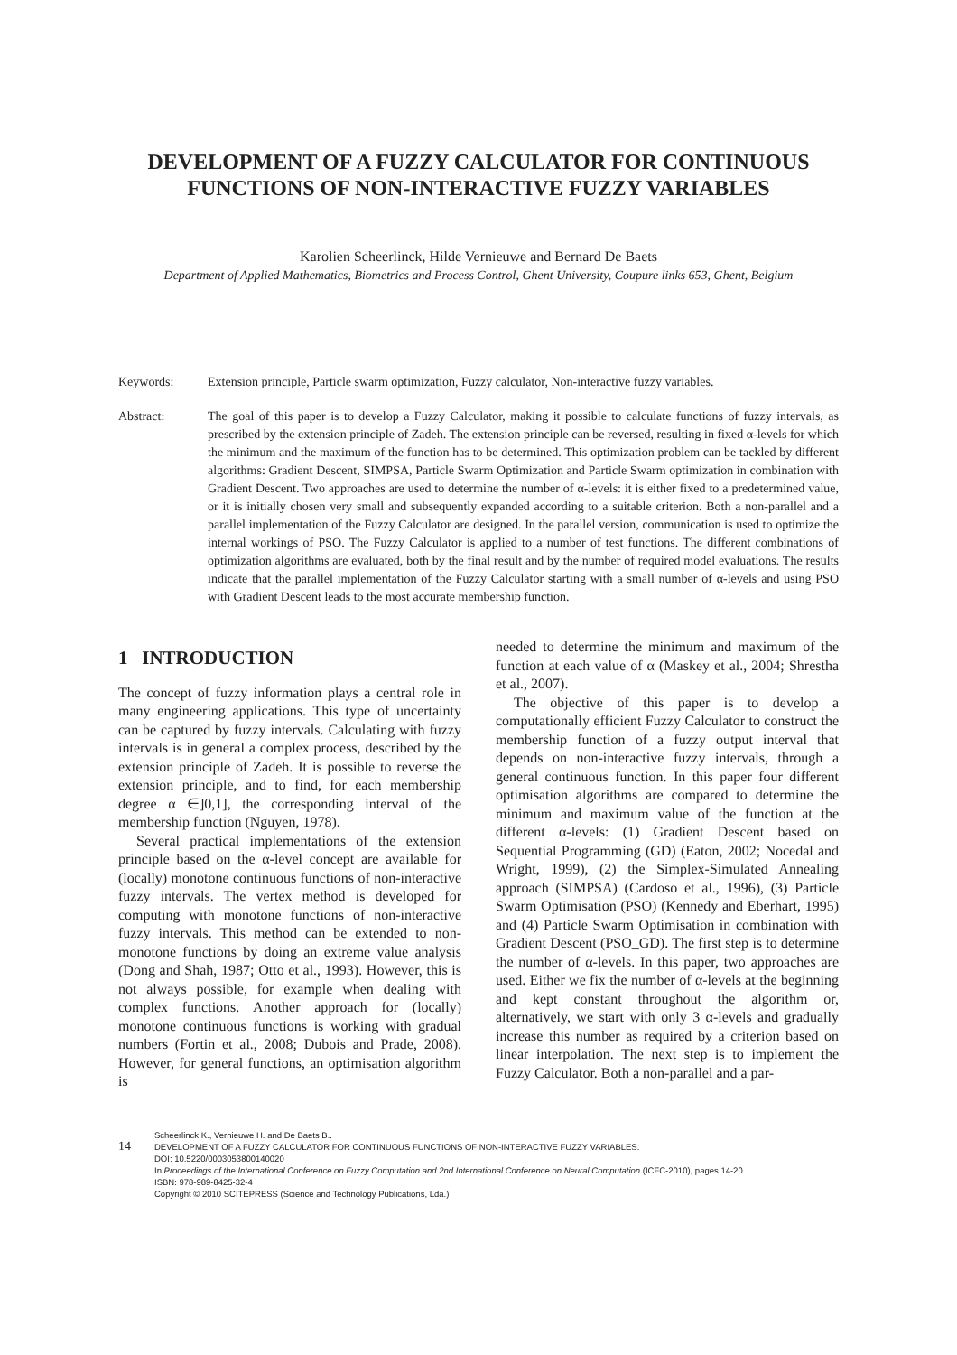DEVELOPMENT OF A FUZZY CALCULATOR FOR CONTINUOUS FUNCTIONS OF NON-INTERACTIVE FUZZY VARIABLES
Karolien Scheerlinck, Hilde Vernieuwe and Bernard De Baets
Department of Applied Mathematics, Biometrics and Process Control, Ghent University, Coupure links 653, Ghent, Belgium
Keywords: Extension principle, Particle swarm optimization, Fuzzy calculator, Non-interactive fuzzy variables.
Abstract: The goal of this paper is to develop a Fuzzy Calculator, making it possible to calculate functions of fuzzy intervals, as prescribed by the extension principle of Zadeh. The extension principle can be reversed, resulting in fixed α-levels for which the minimum and the maximum of the function has to be determined. This optimization problem can be tackled by different algorithms: Gradient Descent, SIMPSA, Particle Swarm Optimization and Particle Swarm optimization in combination with Gradient Descent. Two approaches are used to determine the number of α-levels: it is either fixed to a predetermined value, or it is initially chosen very small and subsequently expanded according to a suitable criterion. Both a non-parallel and a parallel implementation of the Fuzzy Calculator are designed. In the parallel version, communication is used to optimize the internal workings of PSO. The Fuzzy Calculator is applied to a number of test functions. The different combinations of optimization algorithms are evaluated, both by the final result and by the number of required model evaluations. The results indicate that the parallel implementation of the Fuzzy Calculator starting with a small number of α-levels and using PSO with Gradient Descent leads to the most accurate membership function.
1 INTRODUCTION
The concept of fuzzy information plays a central role in many engineering applications. This type of uncertainty can be captured by fuzzy intervals. Calculating with fuzzy intervals is in general a complex process, described by the extension principle of Zadeh. It is possible to reverse the extension principle, and to find, for each membership degree α ∈]0,1], the corresponding interval of the membership function (Nguyen, 1978).
Several practical implementations of the extension principle based on the α-level concept are available for (locally) monotone continuous functions of non-interactive fuzzy intervals. The vertex method is developed for computing with monotone functions of non-interactive fuzzy intervals. This method can be extended to non-monotone functions by doing an extreme value analysis (Dong and Shah, 1987; Otto et al., 1993). However, this is not always possible, for example when dealing with complex functions. Another approach for (locally) monotone continuous functions is working with gradual numbers (Fortin et al., 2008; Dubois and Prade, 2008). However, for general functions, an optimisation algorithm is
needed to determine the minimum and maximum of the function at each value of α (Maskey et al., 2004; Shrestha et al., 2007).
The objective of this paper is to develop a computationally efficient Fuzzy Calculator to construct the membership function of a fuzzy output interval that depends on non-interactive fuzzy intervals, through a general continuous function. In this paper four different optimisation algorithms are compared to determine the minimum and maximum value of the function at the different α-levels: (1) Gradient Descent based on Sequential Programming (GD) (Eaton, 2002; Nocedal and Wright, 1999), (2) the Simplex-Simulated Annealing approach (SIMPSA) (Cardoso et al., 1996), (3) Particle Swarm Optimisation (PSO) (Kennedy and Eberhart, 1995) and (4) Particle Swarm Optimisation in combination with Gradient Descent (PSO_GD). The first step is to determine the number of α-levels. In this paper, two approaches are used. Either we fix the number of α-levels at the beginning and kept constant throughout the algorithm or, alternatively, we start with only 3 α-levels and gradually increase this number as required by a criterion based on linear interpolation. The next step is to implement the Fuzzy Calculator. Both a non-parallel and a par-
14
Scheerlinck K., Vernieuwe H. and De Baets B..
DEVELOPMENT OF A FUZZY CALCULATOR FOR CONTINUOUS FUNCTIONS OF NON-INTERACTIVE FUZZY VARIABLES.
DOI: 10.5220/0003053800140020
In Proceedings of the International Conference on Fuzzy Computation and 2nd International Conference on Neural Computation (ICFC-2010), pages 14-20
ISBN: 978-989-8425-32-4
Copyright © 2010 SCITEPRESS (Science and Technology Publications, Lda.)